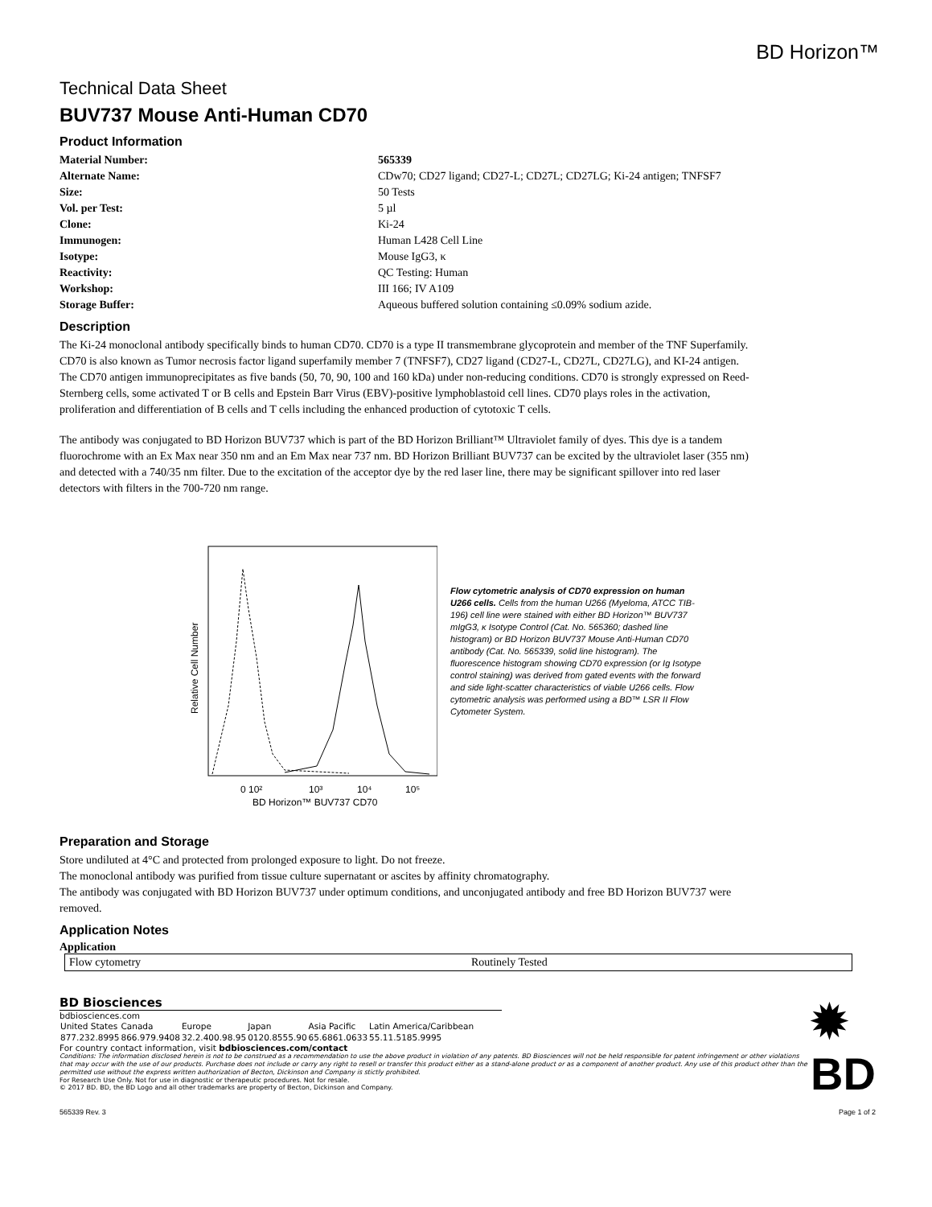BD Horizon™
Technical Data Sheet
BUV737 Mouse Anti-Human CD70
Product Information
| Material Number: | 565339 |
| Alternate Name: | CDw70; CD27 ligand; CD27-L; CD27L; CD27LG; Ki-24 antigen; TNFSF7 |
| Size: | 50 Tests |
| Vol. per Test: | 5 µl |
| Clone: | Ki-24 |
| Immunogen: | Human L428 Cell Line |
| Isotype: | Mouse IgG3, κ |
| Reactivity: | QC Testing: Human |
| Workshop: | III 166; IV A109 |
| Storage Buffer: | Aqueous buffered solution containing ≤0.09% sodium azide. |
Description
The Ki-24 monoclonal antibody specifically binds to human CD70. CD70 is a type II transmembrane glycoprotein and member of the TNF Superfamily. CD70 is also known as Tumor necrosis factor ligand superfamily member 7 (TNFSF7), CD27 ligand (CD27-L, CD27L, CD27LG), and KI-24 antigen. The CD70 antigen immunoprecipitates as five bands (50, 70, 90, 100 and 160 kDa) under non-reducing conditions. CD70 is strongly expressed on Reed-Sternberg cells, some activated T or B cells and Epstein Barr Virus (EBV)-positive lymphoblastoid cell lines. CD70 plays roles in the activation, proliferation and differentiation of B cells and T cells including the enhanced production of cytotoxic T cells.
The antibody was conjugated to BD Horizon BUV737 which is part of the BD Horizon Brilliant™ Ultraviolet family of dyes. This dye is a tandem fluorochrome with an Ex Max near 350 nm and an Em Max near 737 nm. BD Horizon Brilliant BUV737 can be excited by the ultraviolet laser (355 nm) and detected with a 740/35 nm filter. Due to the excitation of the acceptor dye by the red laser line, there may be significant spillover into red laser detectors with filters in the 700-720 nm range.
Relative Cell Number
0 10²
10³
10⁴
10⁵
BD Horizon™ BUV737 CD70
Flow cytometric analysis of CD70 expression on human U266 cells. Cells from the human U266 (Myeloma, ATCC TIB-196) cell line were stained with either BD Horizon™ BUV737 mIgG3, κ Isotype Control (Cat. No. 565360; dashed line histogram) or BD Horizon BUV737 Mouse Anti-Human CD70 antibody (Cat. No. 565339, solid line histogram). The fluorescence histogram showing CD70 expression (or Ig Isotype control staining) was derived from gated events with the forward and side light-scatter characteristics of viable U266 cells. Flow cytometric analysis was performed using a BD™ LSR II Flow Cytometer System.
Preparation and Storage
Store undiluted at 4°C and protected from prolonged exposure to light. Do not freeze.
The monoclonal antibody was purified from tissue culture supernatant or ascites by affinity chromatography.
The antibody was conjugated with BD Horizon BUV737 under optimum conditions, and unconjugated antibody and free BD Horizon BUV737 were removed.
Application Notes
Application
| Flow cytometry | Routinely Tested |
BD Biosciences
bdbiosciences.com
| United States | Canada | Europe | Japan | Asia Pacific | Latin America/Caribbean |
| 877.232.8995 | 866.979.9408 | 32.2.400.98.95 | 0120.8555.90 | 65.6861.0633 | 55.11.5185.9995 |
For country contact information, visit bdbiosciences.com/contact
Conditions: The information disclosed herein is not to be construed as a recommendation to use the above product in violation of any patents. BD Biosciences will not be held responsible for patent infringement or other violations that may occur with the use of our products. Purchase does not include or carry any right to resell or transfer this product either as a stand-alone product or as a component of another product. Any use of this product other than the permitted use without the express written authorization of Becton, Dickinson and Company is stictly prohibited.
For Research Use Only. Not for use in diagnostic or therapeutic procedures. Not for resale.
© 2017 BD. BD, the BD Logo and all other trademarks are property of Becton, Dickinson and Company.
✹ BD
565339 Rev. 3 Page 1 of 2